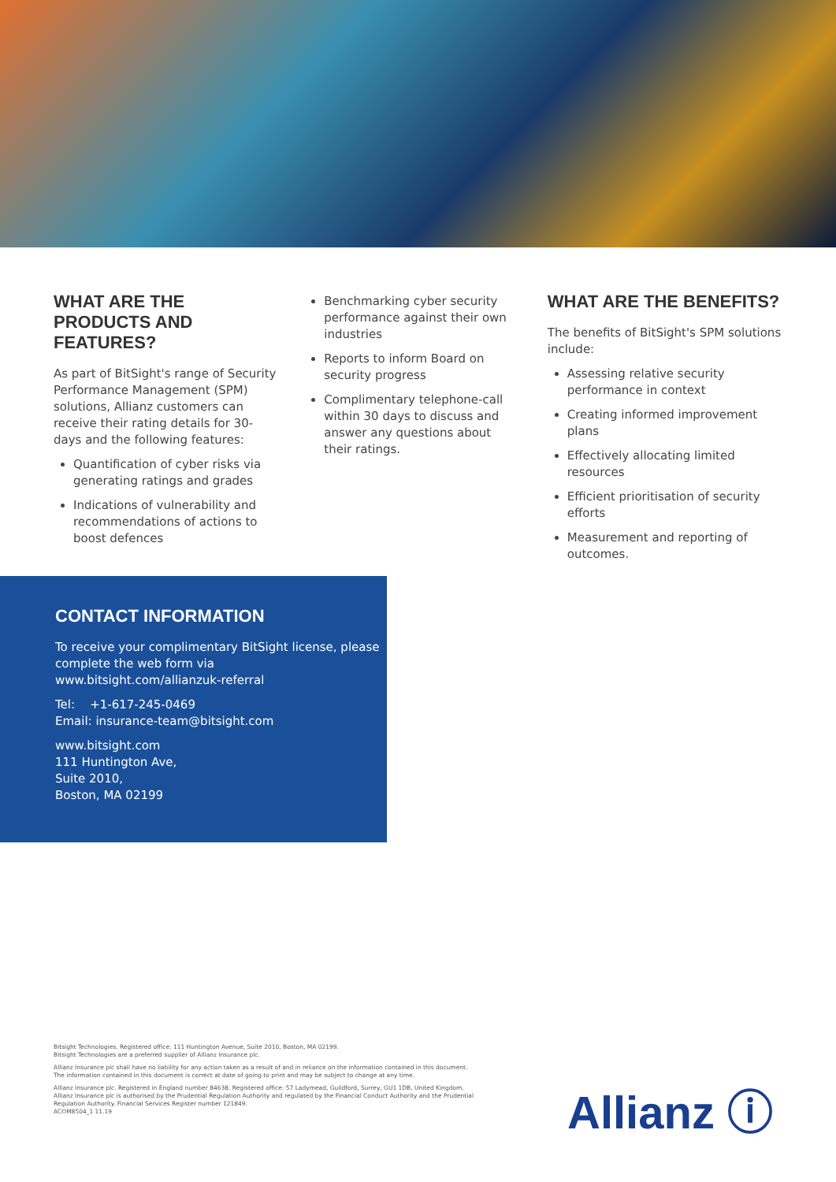WHAT ARE THE PRODUCTS AND FEATURES?
As part of BitSight's range of Security Performance Management (SPM) solutions, Allianz customers can receive their rating details for 30-days and the following features:
Quantification of cyber risks via generating ratings and grades
Indications of vulnerability and recommendations of actions to boost defences
Benchmarking cyber security performance against their own industries
Reports to inform Board on security progress
Complimentary telephone-call within 30 days to discuss and answer any questions about their ratings.
WHAT ARE THE BENEFITS?
The benefits of BitSight's SPM solutions include:
Assessing relative security performance in context
Creating informed improvement plans
Effectively allocating limited resources
Efficient prioritisation of security efforts
Measurement and reporting of outcomes.
CONTACT INFORMATION
To receive your complimentary BitSight license, please complete the web form via
www.bitsight.com/allianzuk-referral
Tel: +1-617-245-0469
Email: insurance-team@bitsight.com
www.bitsight.com
111 Huntington Ave,
Suite 2010,
Boston, MA 02199
Bitsight Technologies. Registered office: 111 Huntington Avenue, Suite 2010, Boston, MA 02199.
Bitsight Technologies are a preferred supplier of Allianz Insurance plc.
Allianz Insurance plc shall have no liability for any action taken as a result of and in reliance on the information contained in this document.
The information contained in this document is correct at date of going to print and may be subject to change at any time.
Allianz Insurance plc. Registered in England number 84638. Registered office: 57 Ladymead, Guildford, Surrey, GU1 1DB, United Kingdom.
Allianz Insurance plc is authorised by the Prudential Regulation Authority and regulated by the Financial Conduct Authority and the Prudential Regulation Authority. Financial Services Register number 121849.
ACOM8504_1 11.19
Allianz ⓘ